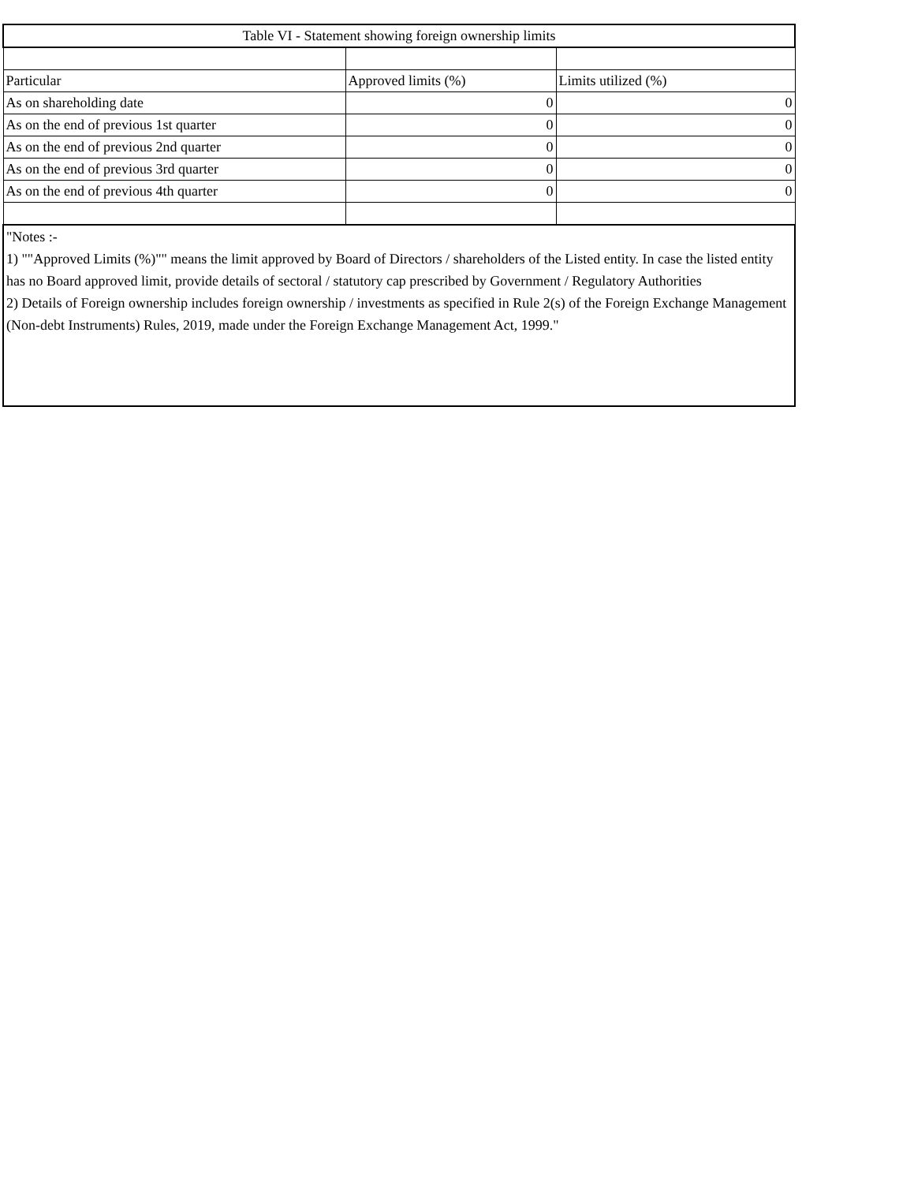| Table VI - Statement showing foreign ownership limits | | |
| --- | --- | --- |
| Particular | Approved limits (%) | Limits utilized (%) |
| As on shareholding date | 0 | 0 |
| As on the end of previous 1st quarter | 0 | 0 |
| As on the end of previous 2nd quarter | 0 | 0 |
| As on the end of previous 3rd quarter | 0 | 0 |
| As on the end of previous 4th quarter | 0 | 0 |
| "Notes :- 1) ""Approved Limits (%)"" means the limit approved by Board of Directors / shareholders of the Listed entity. In case the listed entity has no Board approved limit, provide details of sectoral / statutory cap prescribed by Government / Regulatory Authorities 2) Details of Foreign ownership includes foreign ownership / investments as specified in Rule 2(s) of the Foreign Exchange Management (Non-debt Instruments) Rules, 2019, made under the Foreign Exchange Management Act, 1999." | | |